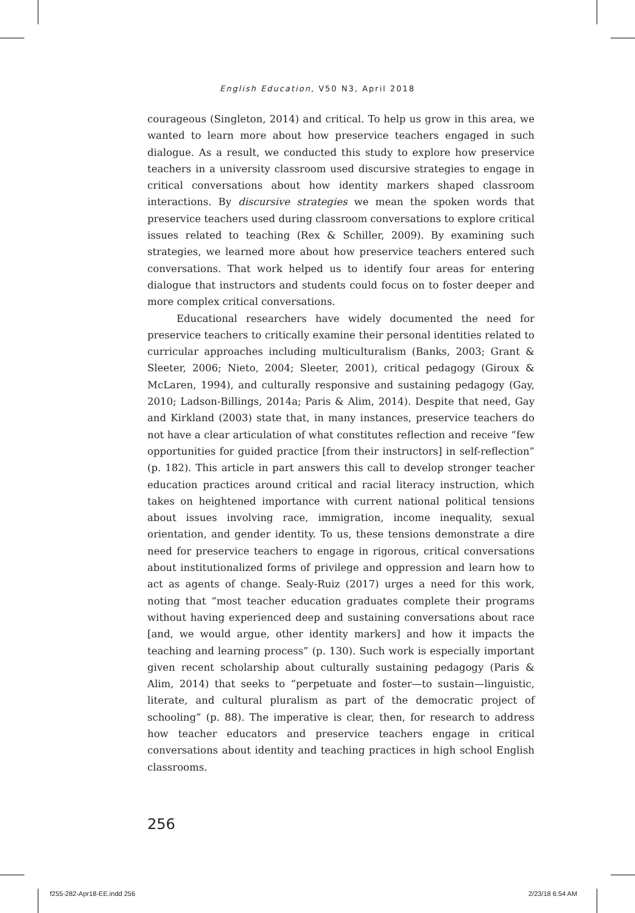English Education, V50 N3, April 2018
courageous (Singleton, 2014) and critical. To help us grow in this area, we wanted to learn more about how preservice teachers engaged in such dialogue. As a result, we conducted this study to explore how preservice teachers in a university classroom used discursive strategies to engage in critical conversations about how identity markers shaped classroom interactions. By discursive strategies we mean the spoken words that preservice teachers used during classroom conversations to explore critical issues related to teaching (Rex & Schiller, 2009). By examining such strategies, we learned more about how preservice teachers entered such conversations. That work helped us to identify four areas for entering dialogue that instructors and students could focus on to foster deeper and more complex critical conversations.
Educational researchers have widely documented the need for preservice teachers to critically examine their personal identities related to curricular approaches including multiculturalism (Banks, 2003; Grant & Sleeter, 2006; Nieto, 2004; Sleeter, 2001), critical pedagogy (Giroux & McLaren, 1994), and culturally responsive and sustaining pedagogy (Gay, 2010; Ladson-Billings, 2014a; Paris & Alim, 2014). Despite that need, Gay and Kirkland (2003) state that, in many instances, preservice teachers do not have a clear articulation of what constitutes reflection and receive “few opportunities for guided practice [from their instructors] in self-reflection” (p. 182). This article in part answers this call to develop stronger teacher education practices around critical and racial literacy instruction, which takes on heightened importance with current national political tensions about issues involving race, immigration, income inequality, sexual orientation, and gender identity. To us, these tensions demonstrate a dire need for preservice teachers to engage in rigorous, critical conversations about institutionalized forms of privilege and oppression and learn how to act as agents of change. Sealy-Ruiz (2017) urges a need for this work, noting that “most teacher education graduates complete their programs without having experienced deep and sustaining conversations about race [and, we would argue, other identity markers] and how it impacts the teaching and learning process” (p. 130). Such work is especially important given recent scholarship about culturally sustaining pedagogy (Paris & Alim, 2014) that seeks to “perpetuate and foster—to sustain—linguistic, literate, and cultural pluralism as part of the democratic project of schooling” (p. 88). The imperative is clear, then, for research to address how teacher educators and preservice teachers engage in critical conversations about identity and teaching practices in high school English classrooms.
256
f255-282-Apr18-EE.indd 256 2/23/18 6:54 AM